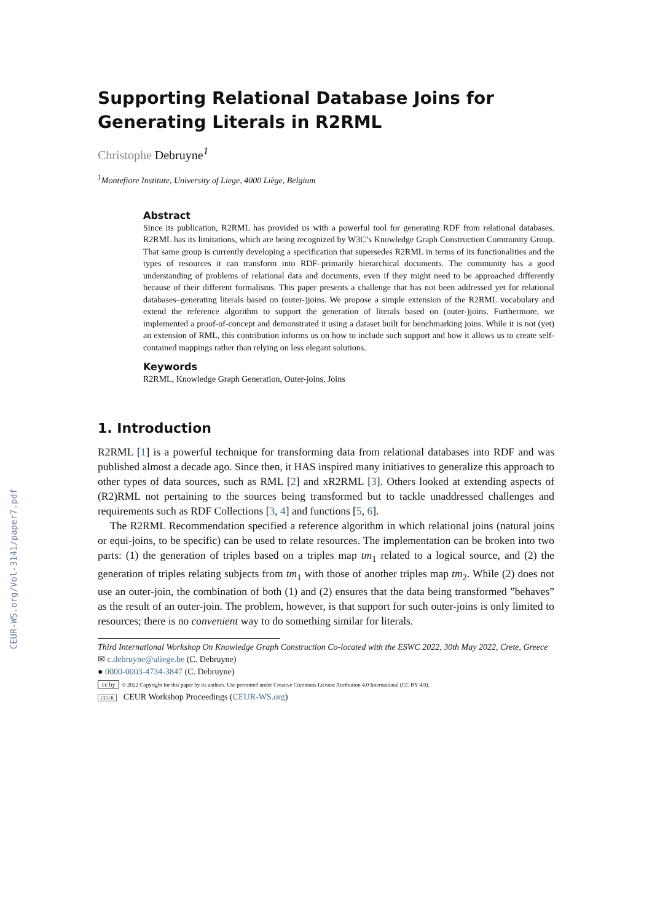CEUR-WS.org/Vol-3141/paper7.pdf
Supporting Relational Database Joins for Generating Literals in R2RML
Christophe Debruyne<sup>1</sup>
<sup>1</sup> Montefiore Institute, University of Liege, 4000 Liège, Belgium
Abstract
Since its publication, R2RML has provided us with a powerful tool for generating RDF from relational databases. R2RML has its limitations, which are being recognized by W3C’s Knowledge Graph Construction Community Group. That same group is currently developing a specification that supersedes R2RML in terms of its functionalities and the types of resources it can transform into RDF–primarily hierarchical documents. The community has a good understanding of problems of relational data and documents, even if they might need to be approached differently because of their different formalisms. This paper presents a challenge that has not been addressed yet for relational databases–generating literals based on (outer-)joins. We propose a simple extension of the R2RML vocabulary and extend the reference algorithm to support the generation of literals based on (outer-)joins. Furthermore, we implemented a proof-of-concept and demonstrated it using a dataset built for benchmarking joins. While it is not (yet) an extension of RML, this contribution informs us on how to include such support and how it allows us to create self-contained mappings rather than relying on less elegant solutions.
Keywords
R2RML, Knowledge Graph Generation, Outer-joins, Joins
1. Introduction
R2RML [1] is a powerful technique for transforming data from relational databases into RDF and was published almost a decade ago. Since then, it HAS inspired many initiatives to generalize this approach to other types of data sources, such as RML [2] and xR2RML [3]. Others looked at extending aspects of (R2)RML not pertaining to the sources being transformed but to tackle unaddressed challenges and requirements such as RDF Collections [3, 4] and functions [5, 6].
The R2RML Recommendation specified a reference algorithm in which relational joins (natural joins or equi-joins, to be specific) can be used to relate resources. The implementation can be broken into two parts: (1) the generation of triples based on a triples map tm<sub>1</sub> related to a logical source, and (2) the generation of triples relating subjects from tm<sub>1</sub> with those of another triples map tm<sub>2</sub>. While (2) does not use an outer-join, the combination of both (1) and (2) ensures that the data being transformed ”behaves” as the result of an outer-join. The problem, however, is that support for such outer-joins is only limited to resources; there is no convenient way to do something similar for literals.
Third International Workshop On Knowledge Graph Construction Co-located with the ESWC 2022, 30th May 2022, Crete, Greece
✉ c.debruyne@uliege.be (C. Debruyne)
● 0000-0003-4734-3847 (C. Debruyne)
cc by © 2022 Copyright for this paper by its authors. Use permitted under Creative Commons License Attribution 4.0 International (CC BY 4.0).
CEUR CEUR Workshop Proceedings (CEUR-WS.org)